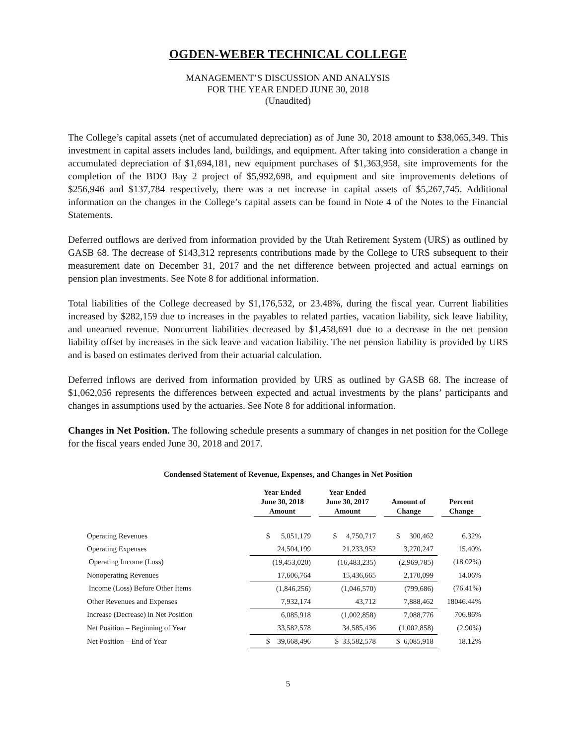OGDEN-WEBER TECHNICAL COLLEGE
MANAGEMENT’S DISCUSSION AND ANALYSIS
FOR THE YEAR ENDED JUNE 30, 2018
(Unaudited)
The College’s capital assets (net of accumulated depreciation) as of June 30, 2018 amount to $38,065,349. This investment in capital assets includes land, buildings, and equipment. After taking into consideration a change in accumulated depreciation of $1,694,181, new equipment purchases of $1,363,958, site improvements for the completion of the BDO Bay 2 project of $5,992,698, and equipment and site improvements deletions of $256,946 and $137,784 respectively, there was a net increase in capital assets of $5,267,745. Additional information on the changes in the College’s capital assets can be found in Note 4 of the Notes to the Financial Statements.
Deferred outflows are derived from information provided by the Utah Retirement System (URS) as outlined by GASB 68. The decrease of $143,312 represents contributions made by the College to URS subsequent to their measurement date on December 31, 2017 and the net difference between projected and actual earnings on pension plan investments. See Note 8 for additional information.
Total liabilities of the College decreased by $1,176,532, or 23.48%, during the fiscal year. Current liabilities increased by $282,159 due to increases in the payables to related parties, vacation liability, sick leave liability, and unearned revenue. Noncurrent liabilities decreased by $1,458,691 due to a decrease in the net pension liability offset by increases in the sick leave and vacation liability. The net pension liability is provided by URS and is based on estimates derived from their actuarial calculation.
Deferred inflows are derived from information provided by URS as outlined by GASB 68. The increase of $1,062,056 represents the differences between expected and actual investments by the plans’ participants and changes in assumptions used by the actuaries. See Note 8 for additional information.
Changes in Net Position. The following schedule presents a summary of changes in net position for the College for the fiscal years ended June 30, 2018 and 2017.
Condensed Statement of Revenue, Expenses, and Changes in Net Position
| | Year Ended June 30, 2018 Amount | Year Ended June 30, 2017 Amount | Amount of Change | Percent Change |
| --- | --- | --- | --- | --- |
| Operating Revenues | $ 5,051,179 | $ 4,750,717 | $ 300,462 | 6.32% |
| Operating Expenses | 24,504,199 | 21,233,952 | 3,270,247 | 15.40% |
| Operating Income (Loss) | (19,453,020) | (16,483,235) | (2,969,785) | (18.02%) |
| Nonoperating Revenues | 17,606,764 | 15,436,665 | 2,170,099 | 14.06% |
| Income (Loss) Before Other Items | (1,846,256) | (1,046,570) | (799,686) | (76.41%) |
| Other Revenues and Expenses | 7,932,174 | 43,712 | 7,888,462 | 18046.44% |
| Increase (Decrease) in Net Position | 6,085,918 | (1,002,858) | 7,088,776 | 706.86% |
| Net Position – Beginning of Year | 33,582,578 | 34,585,436 | (1,002,858) | (2.90%) |
| Net Position – End of Year | $ 39,668,496 | $ 33,582,578 | $ 6,085,918 | 18.12% |
5